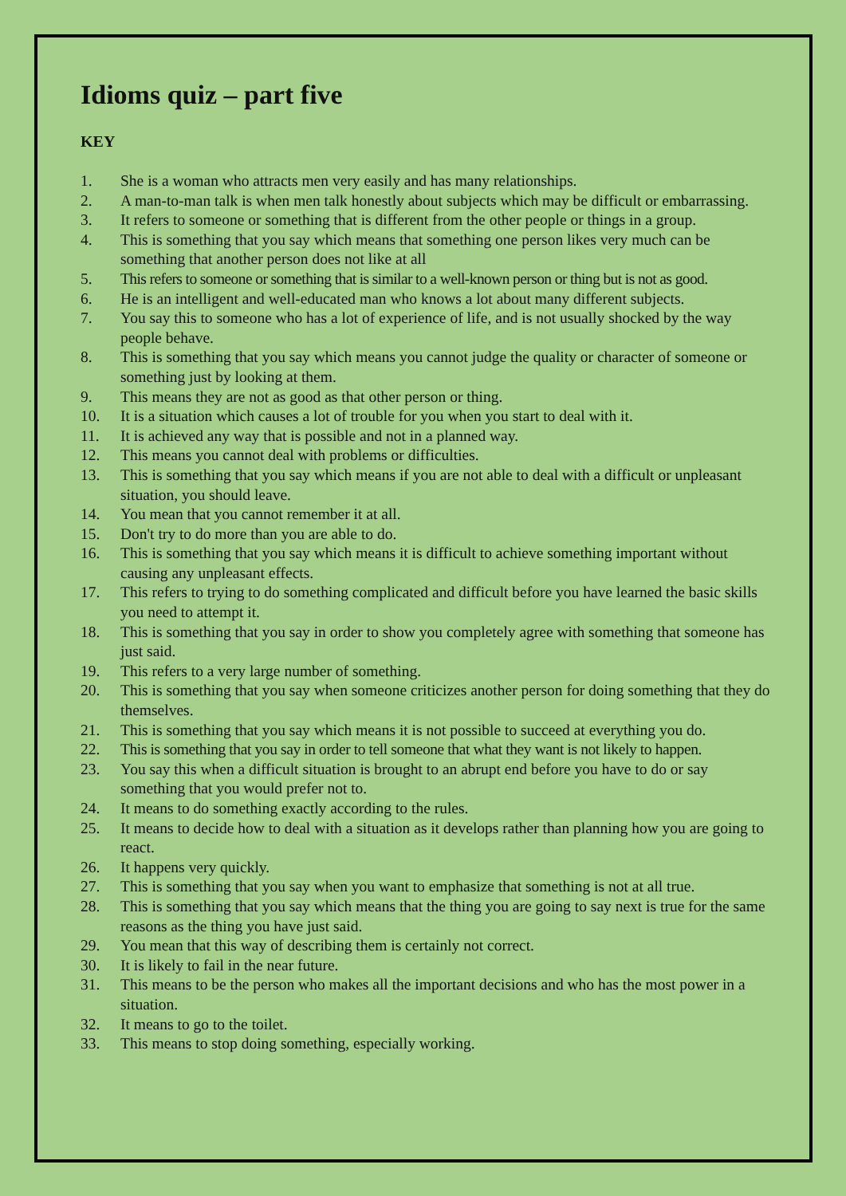Idioms quiz – part five
KEY
1. She is a woman who attracts men very easily and has many relationships.
2. A man-to-man talk is when men talk honestly about subjects which may be difficult or embarrassing.
3. It refers to someone or something that is different from the other people or things in a group.
4. This is something that you say which means that something one person likes very much can be something that another person does not like at all
5. This refers to someone or something that is similar to a well-known person or thing but is not as good.
6. He is an intelligent and well-educated man who knows a lot about many different subjects.
7. You say this to someone who has a lot of experience of life, and is not usually shocked by the way people behave.
8. This is something that you say which means you cannot judge the quality or character of someone or something just by looking at them.
9. This means they are not as good as that other person or thing.
10. It is a situation which causes a lot of trouble for you when you start to deal with it.
11. It is achieved any way that is possible and not in a planned way.
12. This means you cannot deal with problems or difficulties.
13. This is something that you say which means if you are not able to deal with a difficult or unpleasant situation, you should leave.
14. You mean that you cannot remember it at all.
15. Don't try to do more than you are able to do.
16. This is something that you say which means it is difficult to achieve something important without causing any unpleasant effects.
17. This refers to trying to do something complicated and difficult before you have learned the basic skills you need to attempt it.
18. This is something that you say in order to show you completely agree with something that someone has just said.
19. This refers to a very large number of something.
20. This is something that you say when someone criticizes another person for doing something that they do themselves.
21. This is something that you say which means it is not possible to succeed at everything you do.
22. This is something that you say in order to tell someone that what they want is not likely to happen.
23. You say this when a difficult situation is brought to an abrupt end before you have to do or say something that you would prefer not to.
24. It means to do something exactly according to the rules.
25. It means to decide how to deal with a situation as it develops rather than planning how you are going to react.
26. It happens very quickly.
27. This is something that you say when you want to emphasize that something is not at all true.
28. This is something that you say which means that the thing you are going to say next is true for the same reasons as the thing you have just said.
29. You mean that this way of describing them is certainly not correct.
30. It is likely to fail in the near future.
31. This means to be the person who makes all the important decisions and who has the most power in a situation.
32. It means to go to the toilet.
33. This means to stop doing something, especially working.